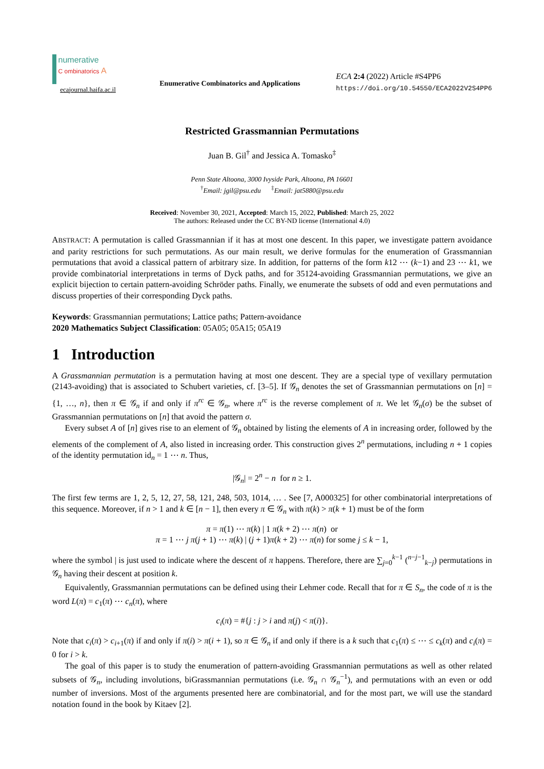numerative
C ombinatorics A
ecajournal.haifa.ac.il
Enumerative Combinatorics and Applications
ECA 2:4 (2022) Article #S4PP6
https://doi.org/10.54550/ECA2022V2S4PP6
Restricted Grassmannian Permutations
Juan B. Gil<sup>†</sup> and Jessica A. Tomasko<sup>‡</sup>
Penn State Altoona, 3000 Ivyside Park, Altoona, PA 16601
<sup>†</sup> Email: jgil@psu.edu <sup>‡</sup>Email: jat5880@psu.edu
Received: November 30, 2021, Accepted: March 15, 2022, Published: March 25, 2022
The authors: Released under the CC BY-ND license (International 4.0)
ABSTRACT: A permutation is called Grassmannian if it has at most one descent. In this paper, we investigate pattern avoidance and parity restrictions for such permutations. As our main result, we derive formulas for the enumeration of Grassmannian permutations that avoid a classical pattern of arbitrary size. In addition, for patterns of the form k12 ⋯ (k−1) and 23 ⋯ k1, we provide combinatorial interpretations in terms of Dyck paths, and for 35124-avoiding Grassmannian permutations, we give an explicit bijection to certain pattern-avoiding Schröder paths. Finally, we enumerate the subsets of odd and even permutations and discuss properties of their corresponding Dyck paths.
Keywords: Grassmannian permutations; Lattice paths; Pattern-avoidance
2020 Mathematics Subject Classification: 05A05; 05A15; 05A19
1 Introduction
A Grassmannian permutation is a permutation having at most one descent. They are a special type of vexillary permutation (2143-avoiding) that is associated to Schubert varieties, cf. [3–5]. If 𝒢<sub>n</sub> denotes the set of Grassmannian permutations on [n] = {1, …, n}, then π ∈ 𝒢<sub>n</sub> if and only if π<sup>rc</sup> ∈ 𝒢<sub>n</sub>, where π<sup>rc</sup> is the reverse complement of π. We let 𝒢<sub>n</sub>(σ) be the subset of Grassmannian permutations on [n] that avoid the pattern σ.
Every subset A of [n] gives rise to an element of 𝒢<sub>n</sub> obtained by listing the elements of A in increasing order, followed by the elements of the complement of A, also listed in increasing order. This construction gives 2<sup>n</sup> permutations, including n + 1 copies of the identity permutation id<sub>n</sub> = 1 ⋯ n. Thus,
|𝒢<sub>n</sub>| = 2<sup>n</sup> − n for n ≥ 1.
The first few terms are 1, 2, 5, 12, 27, 58, 121, 248, 503, 1014, … . See [7, A000325] for other combinatorial interpretations of this sequence. Moreover, if n > 1 and k ∈ [n − 1], then every π ∈ 𝒢<sub>n</sub> with π(k) > π(k + 1) must be of the form
π = π(1) ⋯ π(k) | 1 π(k + 2) ⋯ π(n) or
π = 1 ⋯ j π(j + 1) ⋯ π(k) | (j + 1)π(k + 2) ⋯ π(n) for some j ≤ k − 1,
where the symbol | is just used to indicate where the descent of π happens. Therefore, there are ∑<sub>j=0</sub><sup>k−1</sup> (<sup>n−j−1</sup><sub>k−j</sub>) permutations in 𝒢<sub>n</sub> having their descent at position k.
Equivalently, Grassmannian permutations can be defined using their Lehmer code. Recall that for π ∈ S<sub>n</sub>, the code of π is the word L(π) = c<sub>1</sub>(π) ⋯ c<sub>n</sub>(π), where
c<sub>i</sub>(π) = #{j : j > i and π(j) < π(i)}.
Note that c<sub>i</sub>(π) > c<sub>i+1</sub>(π) if and only if π(i) > π(i + 1), so π ∈ 𝒢<sub>n</sub> if and only if there is a k such that c<sub>1</sub>(π) ≤ ⋯ ≤ c<sub>k</sub>(π) and c<sub>i</sub>(π) = 0 for i > k.
The goal of this paper is to study the enumeration of pattern-avoiding Grassmannian permutations as well as other related subsets of 𝒢<sub>n</sub>, including involutions, biGrassmannian permutations (i.e. 𝒢<sub>n</sub> ∩ 𝒢<sub>n</sub><sup>−1</sup>), and permutations with an even or odd number of inversions. Most of the arguments presented here are combinatorial, and for the most part, we will use the standard notation found in the book by Kitaev [2].